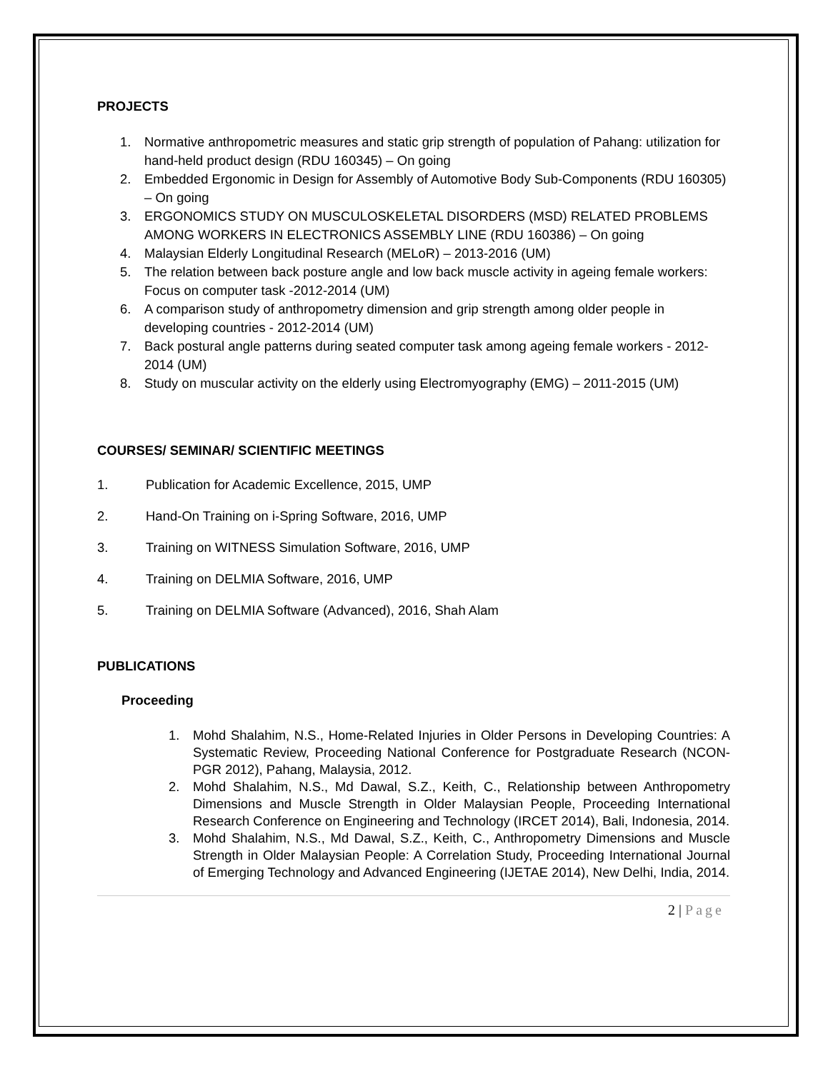PROJECTS
1. Normative anthropometric measures and static grip strength of population of Pahang: utilization for hand-held product design (RDU 160345) – On going
2. Embedded Ergonomic in Design for Assembly of Automotive Body Sub-Components (RDU 160305) – On going
3. ERGONOMICS STUDY ON MUSCULOSKELETAL DISORDERS (MSD) RELATED PROBLEMS AMONG WORKERS IN ELECTRONICS ASSEMBLY LINE (RDU 160386) – On going
4. Malaysian Elderly Longitudinal Research (MELoR) – 2013-2016 (UM)
5. The relation between back posture angle and low back muscle activity in ageing female workers: Focus on computer task -2012-2014 (UM)
6. A comparison study of anthropometry dimension and grip strength among older people in developing countries - 2012-2014 (UM)
7. Back postural angle patterns during seated computer task among ageing female workers - 2012-2014 (UM)
8. Study on muscular activity on the elderly using Electromyography (EMG) – 2011-2015 (UM)
COURSES/ SEMINAR/ SCIENTIFIC MEETINGS
1. Publication for Academic Excellence, 2015, UMP
2. Hand-On Training on i-Spring Software, 2016, UMP
3. Training on WITNESS Simulation Software, 2016, UMP
4. Training on DELMIA Software, 2016, UMP
5. Training on DELMIA Software (Advanced), 2016, Shah Alam
PUBLICATIONS
Proceeding
1. Mohd Shalahim, N.S., Home-Related Injuries in Older Persons in Developing Countries: A Systematic Review, Proceeding National Conference for Postgraduate Research (NCON-PGR 2012), Pahang, Malaysia, 2012.
2. Mohd Shalahim, N.S., Md Dawal, S.Z., Keith, C., Relationship between Anthropometry Dimensions and Muscle Strength in Older Malaysian People, Proceeding International Research Conference on Engineering and Technology (IRCET 2014), Bali, Indonesia, 2014.
3. Mohd Shalahim, N.S., Md Dawal, S.Z., Keith, C., Anthropometry Dimensions and Muscle Strength in Older Malaysian People: A Correlation Study, Proceeding International Journal of Emerging Technology and Advanced Engineering (IJETAE 2014), New Delhi, India, 2014.
2 | Page